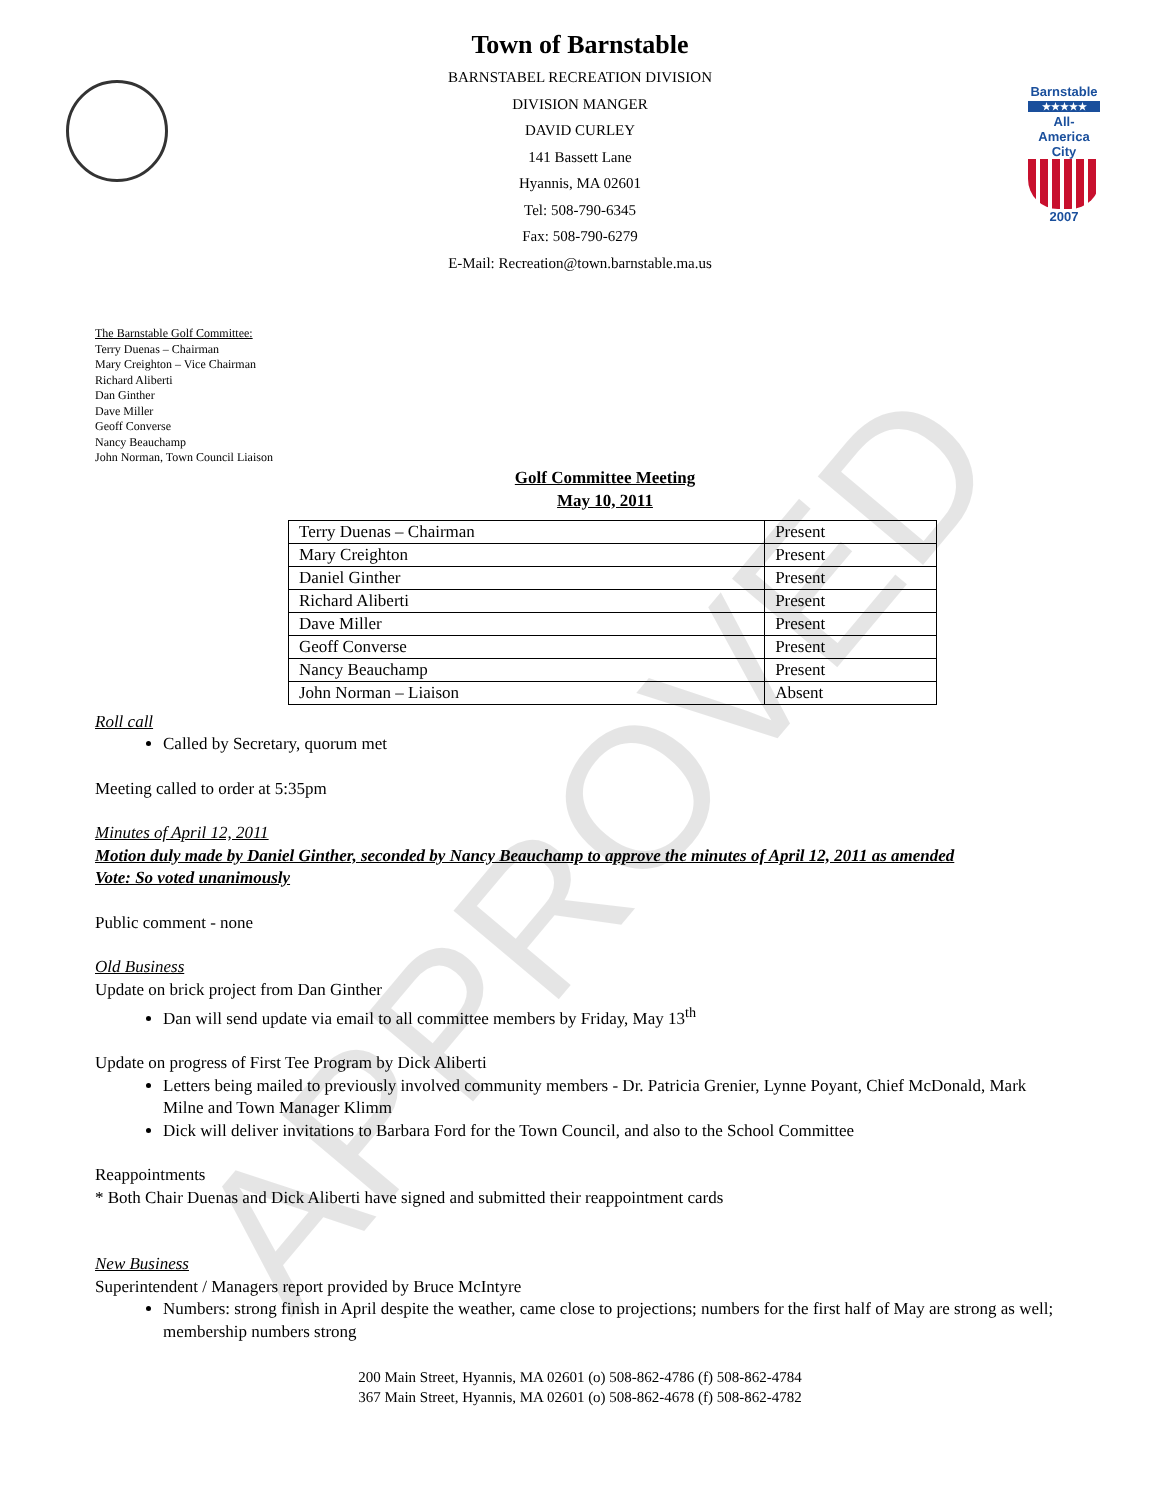Barnstable
★★★★★
All-America City
2007
Town of Barnstable
BARNSTABEL RECREATION DIVISION
DIVISION MANGER
DAVID CURLEY
141 Bassett Lane
Hyannis, MA 02601
Tel: 508-790-6345
Fax: 508-790-6279
E-Mail: Recreation@town.barnstable.ma.us
The Barnstable Golf Committee:
Terry Duenas – Chairman
Mary Creighton – Vice Chairman
Richard Aliberti
Dan Ginther
Dave Miller
Geoff Converse
Nancy Beauchamp
John Norman, Town Council Liaison
Golf Committee Meeting
May 10, 2011
| Terry Duenas – Chairman | Present |
| Mary Creighton | Present |
| Daniel Ginther | Present |
| Richard Aliberti | Present |
| Dave Miller | Present |
| Geoff Converse | Present |
| Nancy Beauchamp | Present |
| John Norman – Liaison | Absent |
Roll call
Called by Secretary, quorum met
Meeting called to order at 5:35pm
Minutes of April 12, 2011
Motion duly made by Daniel Ginther, seconded by Nancy Beauchamp to approve the minutes of April 12, 2011 as amended
Vote: So voted unanimously
Public comment - none
Old Business
Update on brick project from Dan Ginther
Dan will send update via email to all committee members by Friday, May 13<sup>th</sup>
Update on progress of First Tee Program by Dick Aliberti
Letters being mailed to previously involved community members - Dr. Patricia Grenier, Lynne Poyant, Chief McDonald, Mark Milne and Town Manager Klimm
Dick will deliver invitations to Barbara Ford for the Town Council, and also to the School Committee
Reappointments
* Both Chair Duenas and Dick Aliberti have signed and submitted their reappointment cards
New Business
Superintendent / Managers report provided by Bruce McIntyre
Numbers: strong finish in April despite the weather, came close to projections; numbers for the first half of May are strong as well; membership numbers strong
200 Main Street, Hyannis, MA 02601 (o) 508-862-4786 (f) 508-862-4784
367 Main Street, Hyannis, MA 02601 (o) 508-862-4678 (f) 508-862-4782
APPROVED